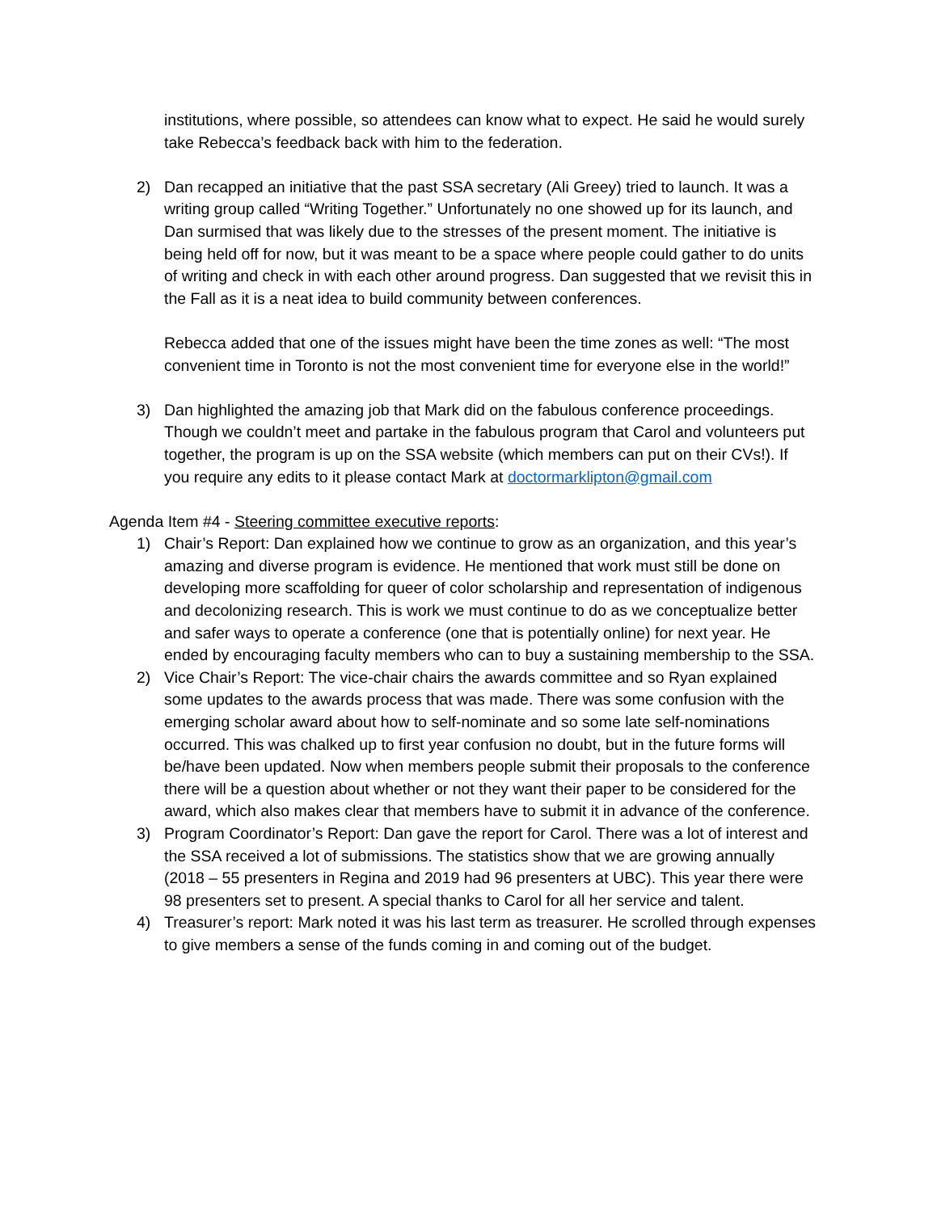institutions, where possible, so attendees can know what to expect. He said he would surely take Rebecca’s feedback back with him to the federation.
2) Dan recapped an initiative that the past SSA secretary (Ali Greey) tried to launch. It was a writing group called “Writing Together.” Unfortunately no one showed up for its launch, and Dan surmised that was likely due to the stresses of the present moment. The initiative is being held off for now, but it was meant to be a space where people could gather to do units of writing and check in with each other around progress. Dan suggested that we revisit this in the Fall as it is a neat idea to build community between conferences.
Rebecca added that one of the issues might have been the time zones as well: “The most convenient time in Toronto is not the most convenient time for everyone else in the world!”
3) Dan highlighted the amazing job that Mark did on the fabulous conference proceedings. Though we couldn’t meet and partake in the fabulous program that Carol and volunteers put together, the program is up on the SSA website (which members can put on their CVs!). If you require any edits to it please contact Mark at doctormarklipton@gmail.com
Agenda Item #4 - Steering committee executive reports:
1) Chair’s Report: Dan explained how we continue to grow as an organization, and this year’s amazing and diverse program is evidence. He mentioned that work must still be done on developing more scaffolding for queer of color scholarship and representation of indigenous and decolonizing research. This is work we must continue to do as we conceptualize better and safer ways to operate a conference (one that is potentially online) for next year. He ended by encouraging faculty members who can to buy a sustaining membership to the SSA.
2) Vice Chair’s Report: The vice-chair chairs the awards committee and so Ryan explained some updates to the awards process that was made. There was some confusion with the emerging scholar award about how to self-nominate and so some late self-nominations occurred. This was chalked up to first year confusion no doubt, but in the future forms will be/have been updated. Now when members people submit their proposals to the conference there will be a question about whether or not they want their paper to be considered for the award, which also makes clear that members have to submit it in advance of the conference.
3) Program Coordinator’s Report: Dan gave the report for Carol. There was a lot of interest and the SSA received a lot of submissions. The statistics show that we are growing annually (2018 – 55 presenters in Regina and 2019 had 96 presenters at UBC). This year there were 98 presenters set to present. A special thanks to Carol for all her service and talent.
4) Treasurer’s report: Mark noted it was his last term as treasurer. He scrolled through expenses to give members a sense of the funds coming in and coming out of the budget.